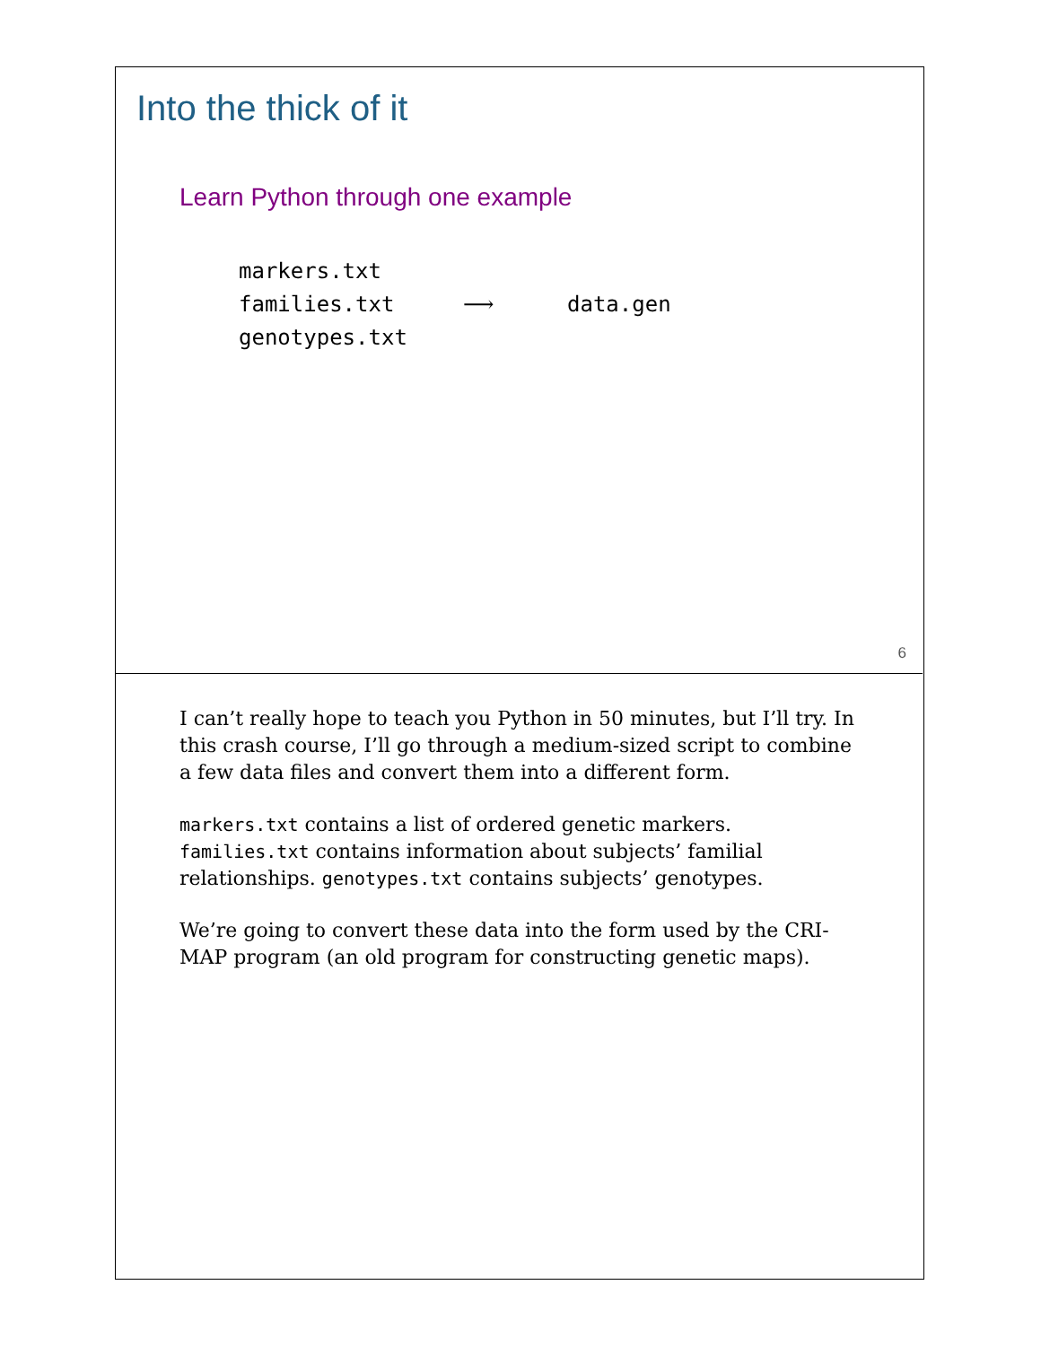Into the thick of it
Learn Python through one example
markers.txt
families.txt ⟶ data.gen
genotypes.txt
6
I can’t really hope to teach you Python in 50 minutes, but I’ll try. In this crash course, I’ll go through a medium-sized script to combine a few data files and convert them into a different form.
markers.txt contains a list of ordered genetic markers. families.txt contains information about subjects’ familial relationships. genotypes.txt contains subjects’ genotypes.
We’re going to convert these data into the form used by the CRI-MAP program (an old program for constructing genetic maps).